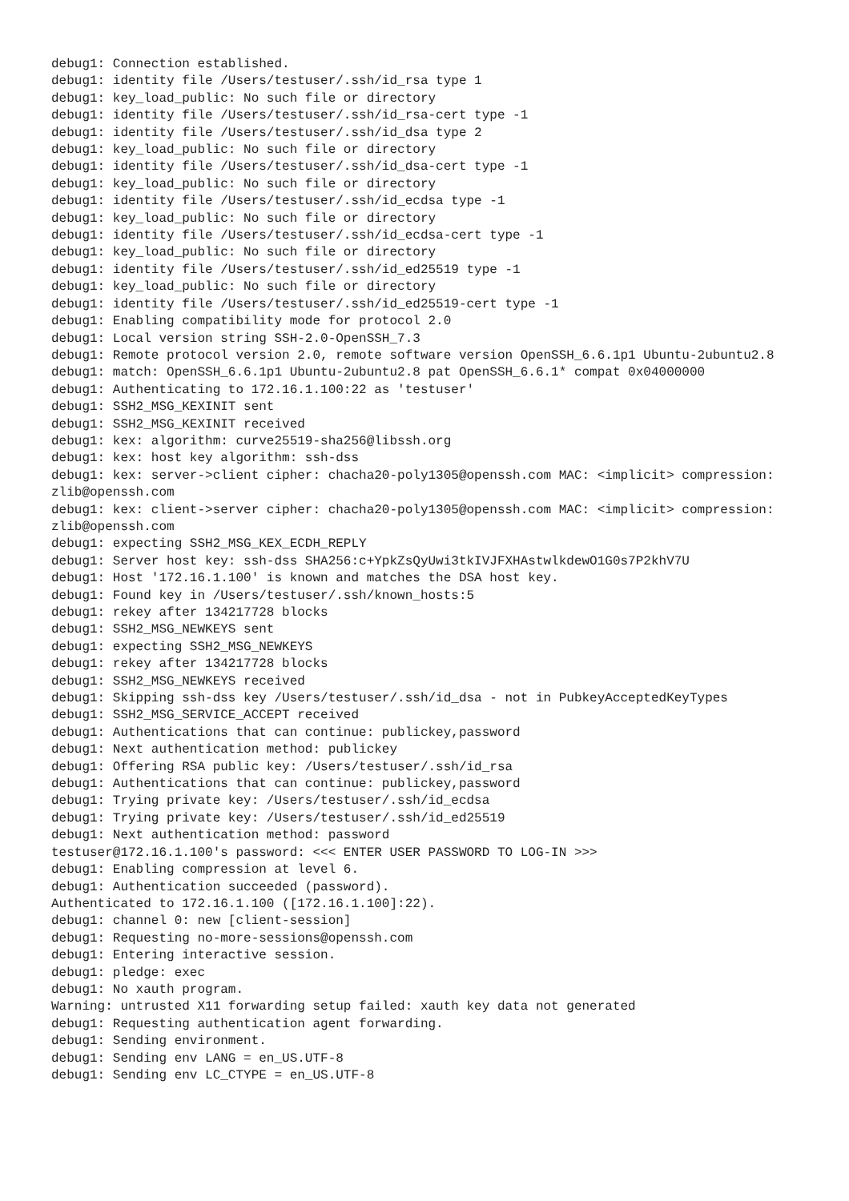debug1: Connection established.
debug1: identity file /Users/testuser/.ssh/id_rsa type 1
debug1: key_load_public: No such file or directory
debug1: identity file /Users/testuser/.ssh/id_rsa-cert type -1
debug1: identity file /Users/testuser/.ssh/id_dsa type 2
debug1: key_load_public: No such file or directory
debug1: identity file /Users/testuser/.ssh/id_dsa-cert type -1
debug1: key_load_public: No such file or directory
debug1: identity file /Users/testuser/.ssh/id_ecdsa type -1
debug1: key_load_public: No such file or directory
debug1: identity file /Users/testuser/.ssh/id_ecdsa-cert type -1
debug1: key_load_public: No such file or directory
debug1: identity file /Users/testuser/.ssh/id_ed25519 type -1
debug1: key_load_public: No such file or directory
debug1: identity file /Users/testuser/.ssh/id_ed25519-cert type -1
debug1: Enabling compatibility mode for protocol 2.0
debug1: Local version string SSH-2.0-OpenSSH_7.3
debug1: Remote protocol version 2.0, remote software version OpenSSH_6.6.1p1 Ubuntu-2ubuntu2.8
debug1: match: OpenSSH_6.6.1p1 Ubuntu-2ubuntu2.8 pat OpenSSH_6.6.1* compat 0x04000000
debug1: Authenticating to 172.16.1.100:22 as 'testuser'
debug1: SSH2_MSG_KEXINIT sent
debug1: SSH2_MSG_KEXINIT received
debug1: kex: algorithm: curve25519-sha256@libssh.org
debug1: kex: host key algorithm: ssh-dss
debug1: kex: server->client cipher: chacha20-poly1305@openssh.com MAC: <implicit> compression:
zlib@openssh.com
debug1: kex: client->server cipher: chacha20-poly1305@openssh.com MAC: <implicit> compression:
zlib@openssh.com
debug1: expecting SSH2_MSG_KEX_ECDH_REPLY
debug1: Server host key: ssh-dss SHA256:c+YpkZsQyUwi3tkIVJFXHAstwlkdewO1G0s7P2khV7U
debug1: Host '172.16.1.100' is known and matches the DSA host key.
debug1: Found key in /Users/testuser/.ssh/known_hosts:5
debug1: rekey after 134217728 blocks
debug1: SSH2_MSG_NEWKEYS sent
debug1: expecting SSH2_MSG_NEWKEYS
debug1: rekey after 134217728 blocks
debug1: SSH2_MSG_NEWKEYS received
debug1: Skipping ssh-dss key /Users/testuser/.ssh/id_dsa - not in PubkeyAcceptedKeyTypes
debug1: SSH2_MSG_SERVICE_ACCEPT received
debug1: Authentications that can continue: publickey,password
debug1: Next authentication method: publickey
debug1: Offering RSA public key: /Users/testuser/.ssh/id_rsa
debug1: Authentications that can continue: publickey,password
debug1: Trying private key: /Users/testuser/.ssh/id_ecdsa
debug1: Trying private key: /Users/testuser/.ssh/id_ed25519
debug1: Next authentication method: password
testuser@172.16.1.100's password: <<< ENTER USER PASSWORD TO LOG-IN >>>
debug1: Enabling compression at level 6.
debug1: Authentication succeeded (password).
Authenticated to 172.16.1.100 ([172.16.1.100]:22).
debug1: channel 0: new [client-session]
debug1: Requesting no-more-sessions@openssh.com
debug1: Entering interactive session.
debug1: pledge: exec
debug1: No xauth program.
Warning: untrusted X11 forwarding setup failed: xauth key data not generated
debug1: Requesting authentication agent forwarding.
debug1: Sending environment.
debug1: Sending env LANG = en_US.UTF-8
debug1: Sending env LC_CTYPE = en_US.UTF-8